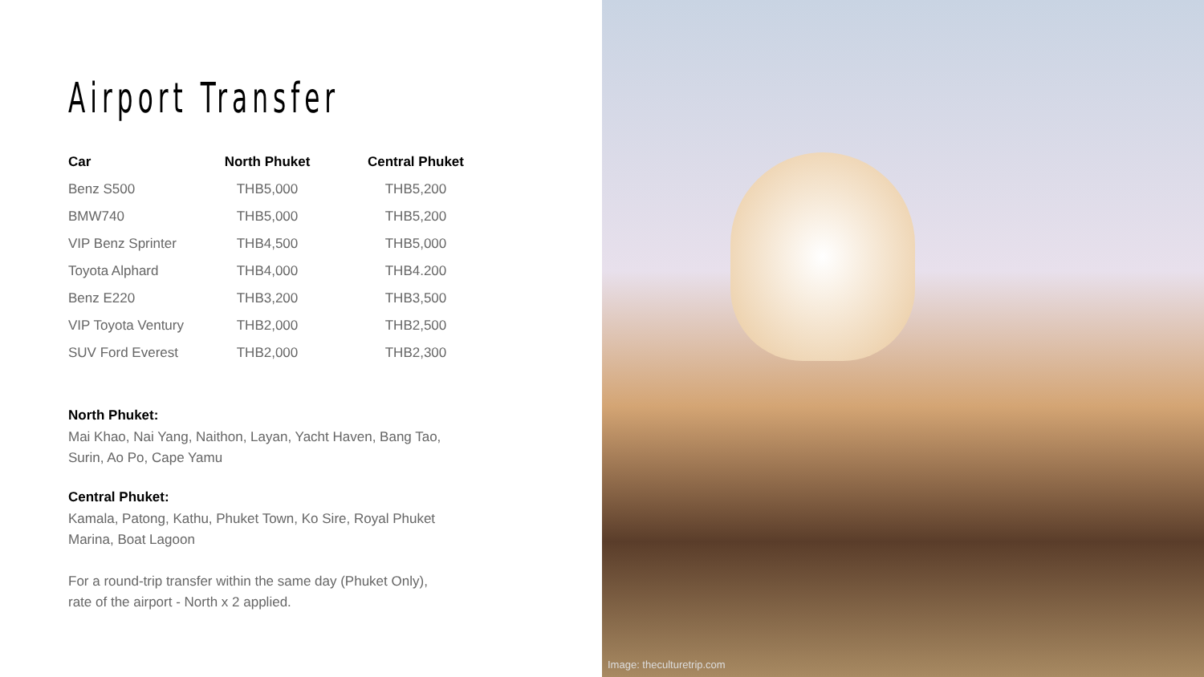Airport Transfer
| Car | North Phuket | Central Phuket |
| --- | --- | --- |
| Benz S500 | THB5,000 | THB5,200 |
| BMW740 | THB5,000 | THB5,200 |
| VIP Benz Sprinter | THB4,500 | THB5,000 |
| Toyota Alphard | THB4,000 | THB4.200 |
| Benz E220 | THB3,200 | THB3,500 |
| VIP Toyota Ventury | THB2,000 | THB2,500 |
| SUV Ford Everest | THB2,000 | THB2,300 |
North Phuket:
Mai Khao, Nai Yang, Naithon, Layan, Yacht Haven, Bang Tao, Surin, Ao Po, Cape Yamu
Central Phuket:
Kamala, Patong, Kathu, Phuket Town, Ko Sire, Royal Phuket Marina, Boat Lagoon
For a round-trip transfer within the same day (Phuket Only), rate of the airport - North x 2 applied.
Image: theculturetrip.com